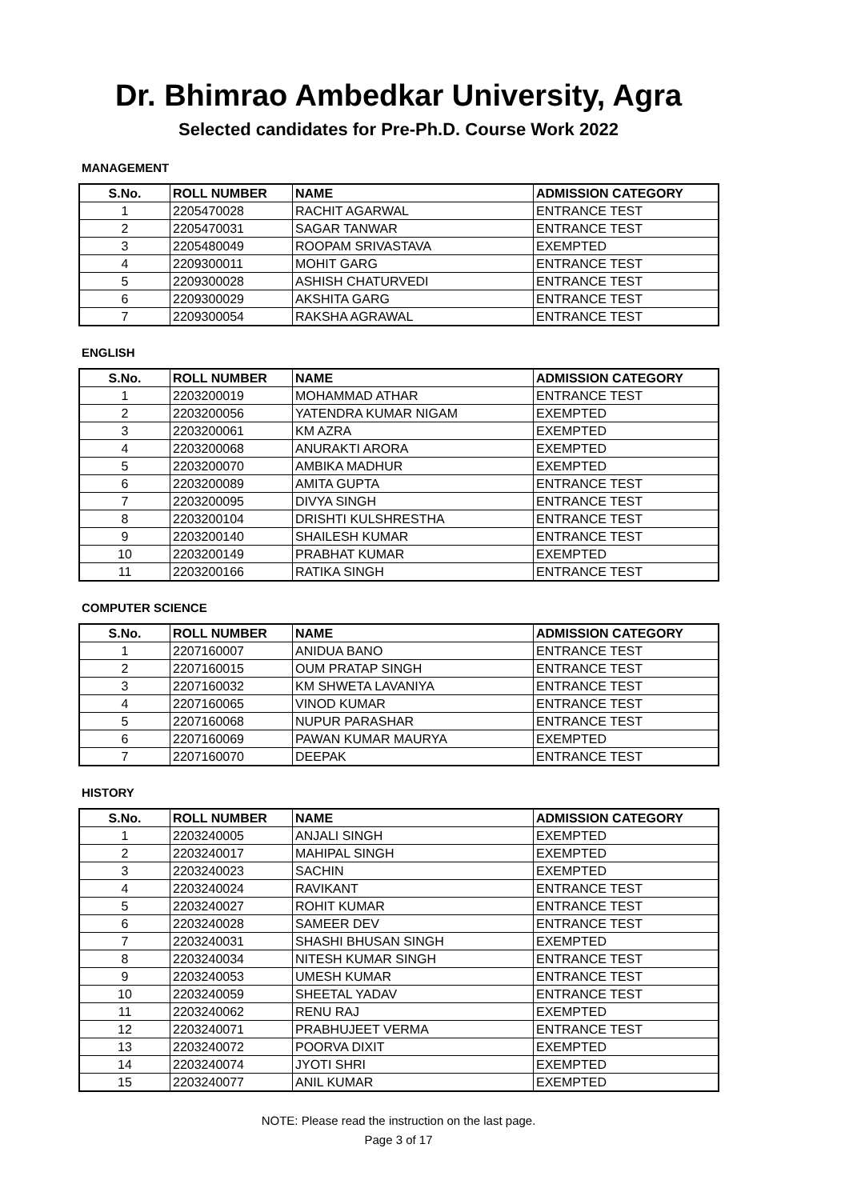Dr. Bhimrao Ambedkar University, Agra
Selected candidates for Pre-Ph.D. Course Work 2022
MANAGEMENT
| S.No. | ROLL NUMBER | NAME | ADMISSION CATEGORY |
| --- | --- | --- | --- |
| 1 | 2205470028 | RACHIT AGARWAL | ENTRANCE TEST |
| 2 | 2205470031 | SAGAR TANWAR | ENTRANCE TEST |
| 3 | 2205480049 | ROOPAM SRIVASTAVA | EXEMPTED |
| 4 | 2209300011 | MOHIT GARG | ENTRANCE TEST |
| 5 | 2209300028 | ASHISH CHATURVEDI | ENTRANCE TEST |
| 6 | 2209300029 | AKSHITA GARG | ENTRANCE TEST |
| 7 | 2209300054 | RAKSHA AGRAWAL | ENTRANCE TEST |
ENGLISH
| S.No. | ROLL NUMBER | NAME | ADMISSION CATEGORY |
| --- | --- | --- | --- |
| 1 | 2203200019 | MOHAMMAD ATHAR | ENTRANCE TEST |
| 2 | 2203200056 | YATENDRA KUMAR NIGAM | EXEMPTED |
| 3 | 2203200061 | KM AZRA | EXEMPTED |
| 4 | 2203200068 | ANURAKTI ARORA | EXEMPTED |
| 5 | 2203200070 | AMBIKA MADHUR | EXEMPTED |
| 6 | 2203200089 | AMITA GUPTA | ENTRANCE TEST |
| 7 | 2203200095 | DIVYA SINGH | ENTRANCE TEST |
| 8 | 2203200104 | DRISHTI KULSHRESTHA | ENTRANCE TEST |
| 9 | 2203200140 | SHAILESH KUMAR | ENTRANCE TEST |
| 10 | 2203200149 | PRABHAT KUMAR | EXEMPTED |
| 11 | 2203200166 | RATIKA SINGH | ENTRANCE TEST |
COMPUTER SCIENCE
| S.No. | ROLL NUMBER | NAME | ADMISSION CATEGORY |
| --- | --- | --- | --- |
| 1 | 2207160007 | ANIDUA BANO | ENTRANCE TEST |
| 2 | 2207160015 | OUM PRATAP SINGH | ENTRANCE TEST |
| 3 | 2207160032 | KM SHWETA LAVANIYA | ENTRANCE TEST |
| 4 | 2207160065 | VINOD KUMAR | ENTRANCE TEST |
| 5 | 2207160068 | NUPUR PARASHAR | ENTRANCE TEST |
| 6 | 2207160069 | PAWAN KUMAR MAURYA | EXEMPTED |
| 7 | 2207160070 | DEEPAK | ENTRANCE TEST |
HISTORY
| S.No. | ROLL NUMBER | NAME | ADMISSION CATEGORY |
| --- | --- | --- | --- |
| 1 | 2203240005 | ANJALI SINGH | EXEMPTED |
| 2 | 2203240017 | MAHIPAL SINGH | EXEMPTED |
| 3 | 2203240023 | SACHIN | EXEMPTED |
| 4 | 2203240024 | RAVIKANT | ENTRANCE TEST |
| 5 | 2203240027 | ROHIT KUMAR | ENTRANCE TEST |
| 6 | 2203240028 | SAMEER DEV | ENTRANCE TEST |
| 7 | 2203240031 | SHASHI BHUSAN SINGH | EXEMPTED |
| 8 | 2203240034 | NITESH KUMAR SINGH | ENTRANCE TEST |
| 9 | 2203240053 | UMESH KUMAR | ENTRANCE TEST |
| 10 | 2203240059 | SHEETAL YADAV | ENTRANCE TEST |
| 11 | 2203240062 | RENU RAJ | EXEMPTED |
| 12 | 2203240071 | PRABHUJEET VERMA | ENTRANCE TEST |
| 13 | 2203240072 | POORVA DIXIT | EXEMPTED |
| 14 | 2203240074 | JYOTI SHRI | EXEMPTED |
| 15 | 2203240077 | ANIL KUMAR | EXEMPTED |
NOTE: Please read the instruction on the last page.
Page 3 of 17